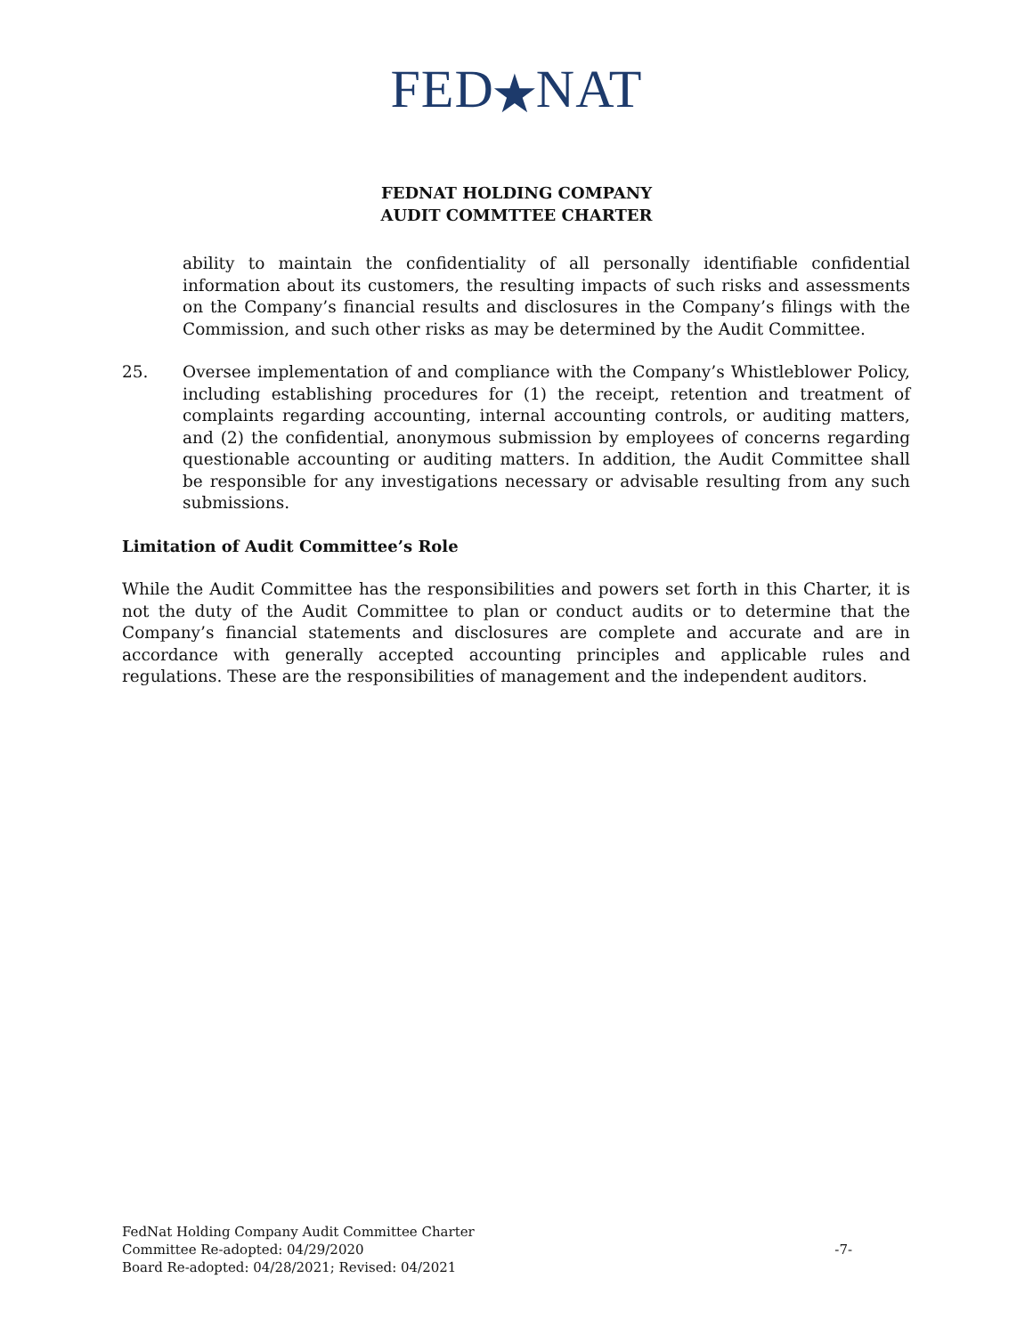FED★NAT
FEDNAT HOLDING COMPANY
AUDIT COMMTTEE CHARTER
ability to maintain the confidentiality of all personally identifiable confidential information about its customers, the resulting impacts of such risks and assessments on the Company’s financial results and disclosures in the Company’s filings with the Commission, and such other risks as may be determined by the Audit Committee.
25. Oversee implementation of and compliance with the Company’s Whistleblower Policy, including establishing procedures for (1) the receipt, retention and treatment of complaints regarding accounting, internal accounting controls, or auditing matters, and (2) the confidential, anonymous submission by employees of concerns regarding questionable accounting or auditing matters. In addition, the Audit Committee shall be responsible for any investigations necessary or advisable resulting from any such submissions.
Limitation of Audit Committee’s Role
While the Audit Committee has the responsibilities and powers set forth in this Charter, it is not the duty of the Audit Committee to plan or conduct audits or to determine that the Company’s financial statements and disclosures are complete and accurate and are in accordance with generally accepted accounting principles and applicable rules and regulations. These are the responsibilities of management and the independent auditors.
FedNat Holding Company Audit Committee Charter
Committee Re-adopted: 04/29/2020
Board Re-adopted: 04/28/2021; Revised: 04/2021
-7-